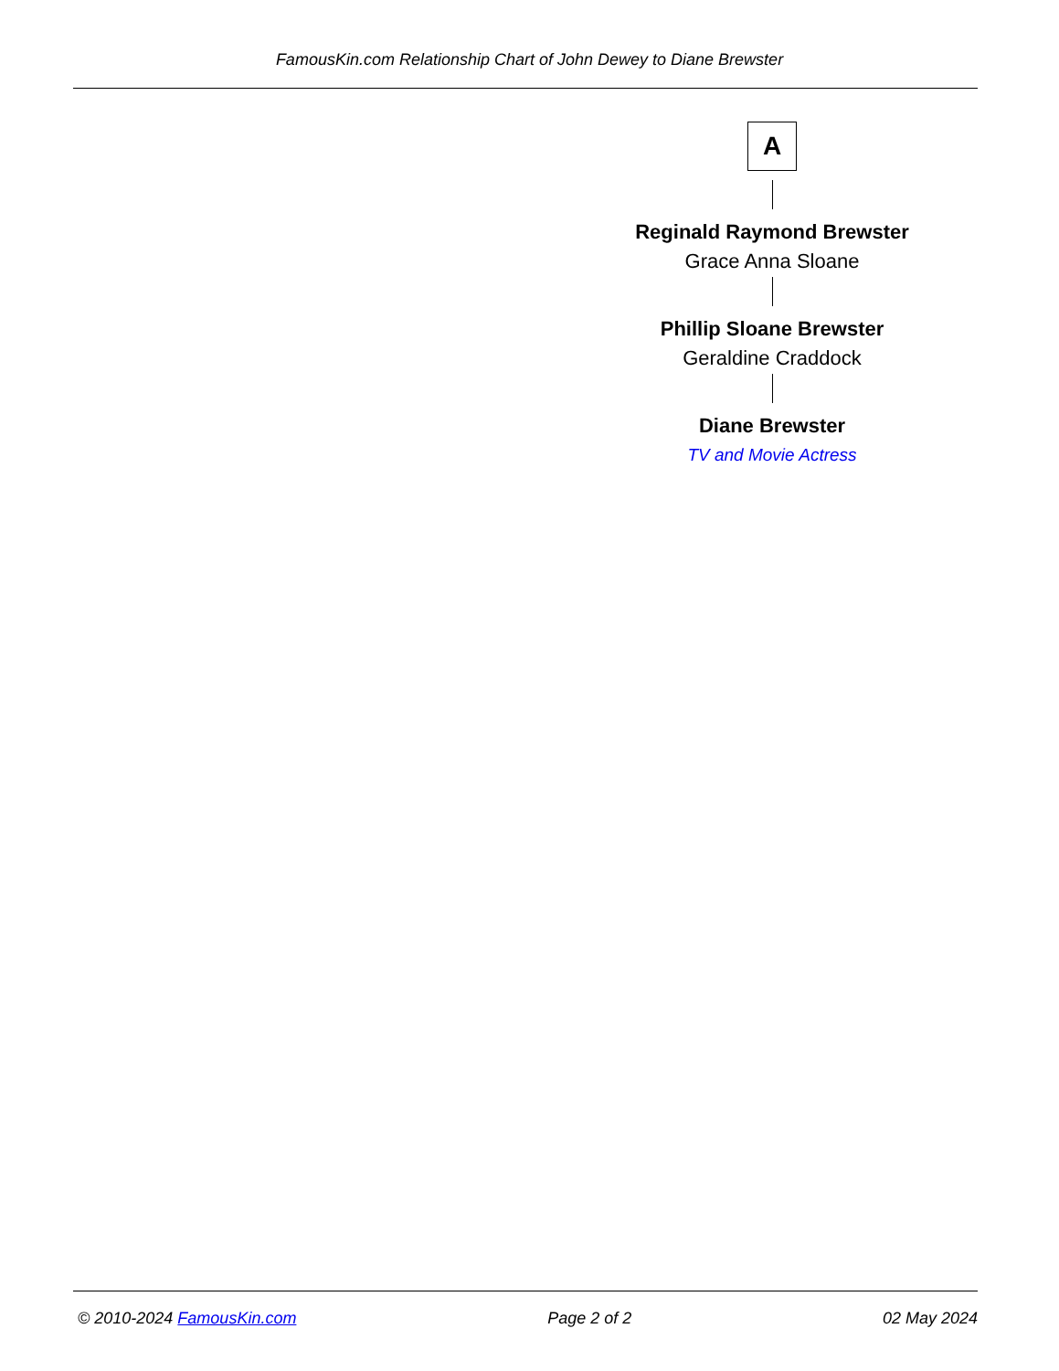FamousKin.com Relationship Chart of John Dewey to Diane Brewster
A
Reginald Raymond Brewster
Grace Anna Sloane
Phillip Sloane Brewster
Geraldine Craddock
Diane Brewster
TV and Movie Actress
© 2010-2024 FamousKin.com Page 2 of 2 02 May 2024